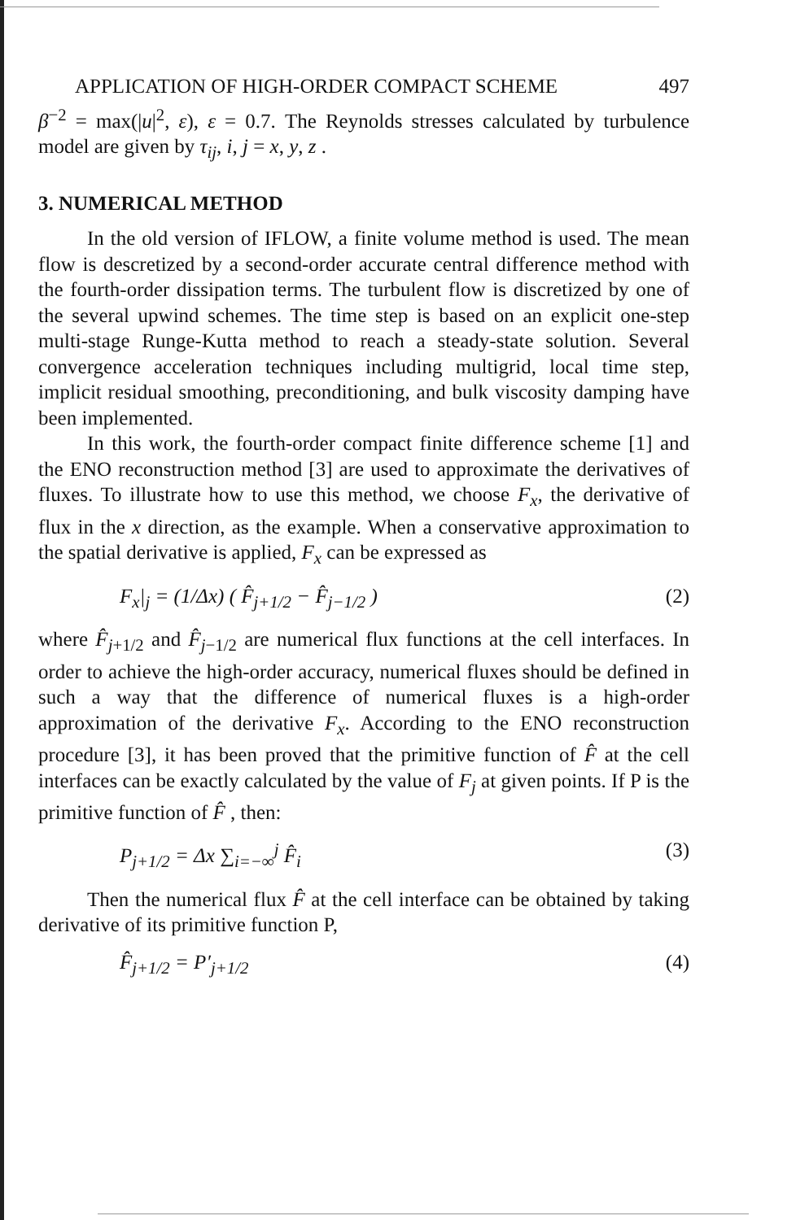APPLICATION OF HIGH-ORDER COMPACT SCHEME 497
β<sup>−2</sup> = max(|u|<sup>2</sup>, ε), ε = 0.7. The Reynolds stresses calculated by turbulence model are given by τ<sub>ij</sub>, i, j = x, y, z .
3. NUMERICAL METHOD
In the old version of IFLOW, a finite volume method is used. The mean flow is descretized by a second-order accurate central difference method with the fourth-order dissipation terms. The turbulent flow is discretized by one of the several upwind schemes. The time step is based on an explicit one-step multi-stage Runge-Kutta method to reach a steady-state solution. Several convergence acceleration techniques including multigrid, local time step, implicit residual smoothing, preconditioning, and bulk viscosity damping have been implemented.
In this work, the fourth-order compact finite difference scheme [1] and the ENO reconstruction method [3] are used to approximate the derivatives of fluxes. To illustrate how to use this method, we choose F<sub>x</sub>, the derivative of flux in the x direction, as the example. When a conservative approximation to the spatial derivative is applied, F<sub>x</sub> can be expressed as
F<sub>x</sub>|<sub>j</sub> = (1/Δx) ( F̂<sub>j+1/2</sub> − F̂<sub>j−1/2</sub> ) (2)
where F̂<sub>j+1/2</sub> and F̂<sub>j−1/2</sub> are numerical flux functions at the cell interfaces. In order to achieve the high-order accuracy, numerical fluxes should be defined in such a way that the difference of numerical fluxes is a high-order approximation of the derivative F<sub>x</sub>. According to the ENO reconstruction procedure [3], it has been proved that the primitive function of F̂ at the cell interfaces can be exactly calculated by the value of F<sub>j</sub> at given points. If P is the primitive function of F̂ , then:
P<sub>j+1/2</sub> = Δx ∑<sub>i=−∞</sub><sup>j</sup> F̂<sub>i</sub> (3)
Then the numerical flux F̂ at the cell interface can be obtained by taking derivative of its primitive function P,
F̂<sub>j+1/2</sub> = P′<sub>j+1/2</sub> (4)